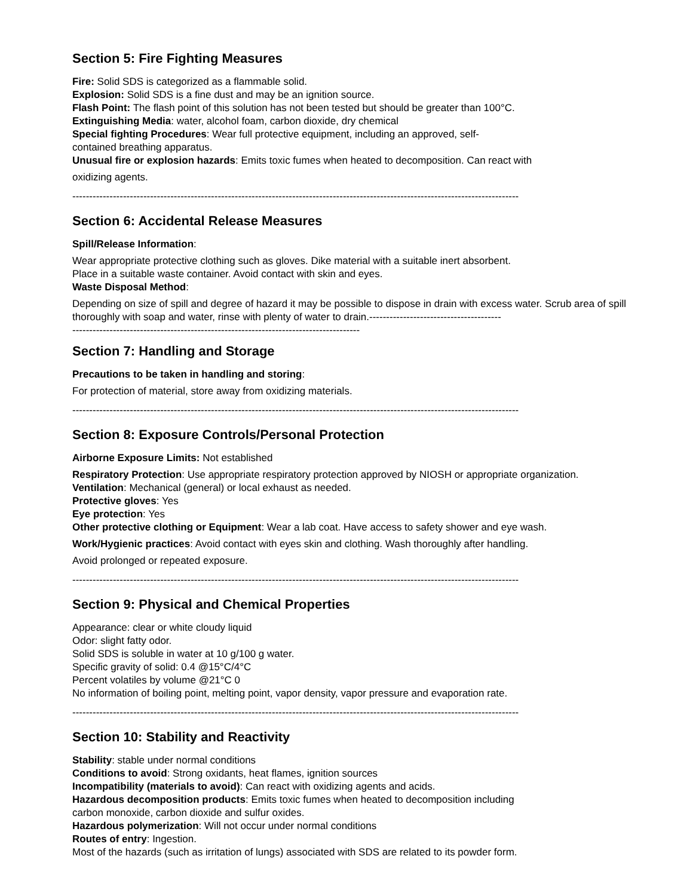Section 5: Fire Fighting Measures
Fire: Solid SDS is categorized as a flammable solid.
Explosion: Solid SDS is a fine dust and may be an ignition source.
Flash Point: The flash point of this solution has not been tested but should be greater than 100°C.
Extinguishing Media: water, alcohol foam, carbon dioxide, dry chemical
Special fighting Procedures: Wear full protective equipment, including an approved, self-
contained breathing apparatus.
Unusual fire or explosion hazards: Emits toxic fumes when heated to decomposition. Can react with
oxidizing agents.
------------------------------------------------------------------------------------------------------------------------------------
Section 6: Accidental Release Measures
Spill/Release Information:
Wear appropriate protective clothing such as gloves. Dike material with a suitable inert absorbent.
Place in a suitable waste container. Avoid contact with skin and eyes.
Waste Disposal Method:
Depending on size of spill and degree of hazard it may be possible to dispose in drain with excess water. Scrub area of spill thoroughly with soap and water, rinse with plenty of water to drain.---------------------------------------
-------------------------------------------------------------------------------------
Section 7: Handling and Storage
Precautions to be taken in handling and storing:
For protection of material, store away from oxidizing materials.
------------------------------------------------------------------------------------------------------------------------------------
Section 8: Exposure Controls/Personal Protection
Airborne Exposure Limits: Not established
Respiratory Protection: Use appropriate respiratory protection approved by NIOSH or appropriate organization.
Ventilation: Mechanical (general) or local exhaust as needed.
Protective gloves: Yes
Eye protection: Yes
Other protective clothing or Equipment: Wear a lab coat. Have access to safety shower and eye wash.
Work/Hygienic practices: Avoid contact with eyes skin and clothing. Wash thoroughly after handling.
Avoid prolonged or repeated exposure.
------------------------------------------------------------------------------------------------------------------------------------
Section 9: Physical and Chemical Properties
Appearance: clear or white cloudy liquid
Odor: slight fatty odor.
Solid SDS is soluble in water at 10 g/100 g water.
Specific gravity of solid: 0.4 @15°C/4°C
Percent volatiles by volume @21°C 0
No information of boiling point, melting point, vapor density, vapor pressure and evaporation rate.
------------------------------------------------------------------------------------------------------------------------------------
Section 10: Stability and Reactivity
Stability: stable under normal conditions
Conditions to avoid: Strong oxidants, heat flames, ignition sources
Incompatibility (materials to avoid): Can react with oxidizing agents and acids.
Hazardous decomposition products: Emits toxic fumes when heated to decomposition including
carbon monoxide, carbon dioxide and sulfur oxides.
Hazardous polymerization: Will not occur under normal conditions
Routes of entry: Ingestion.
Most of the hazards (such as irritation of lungs) associated with SDS are related to its powder form.